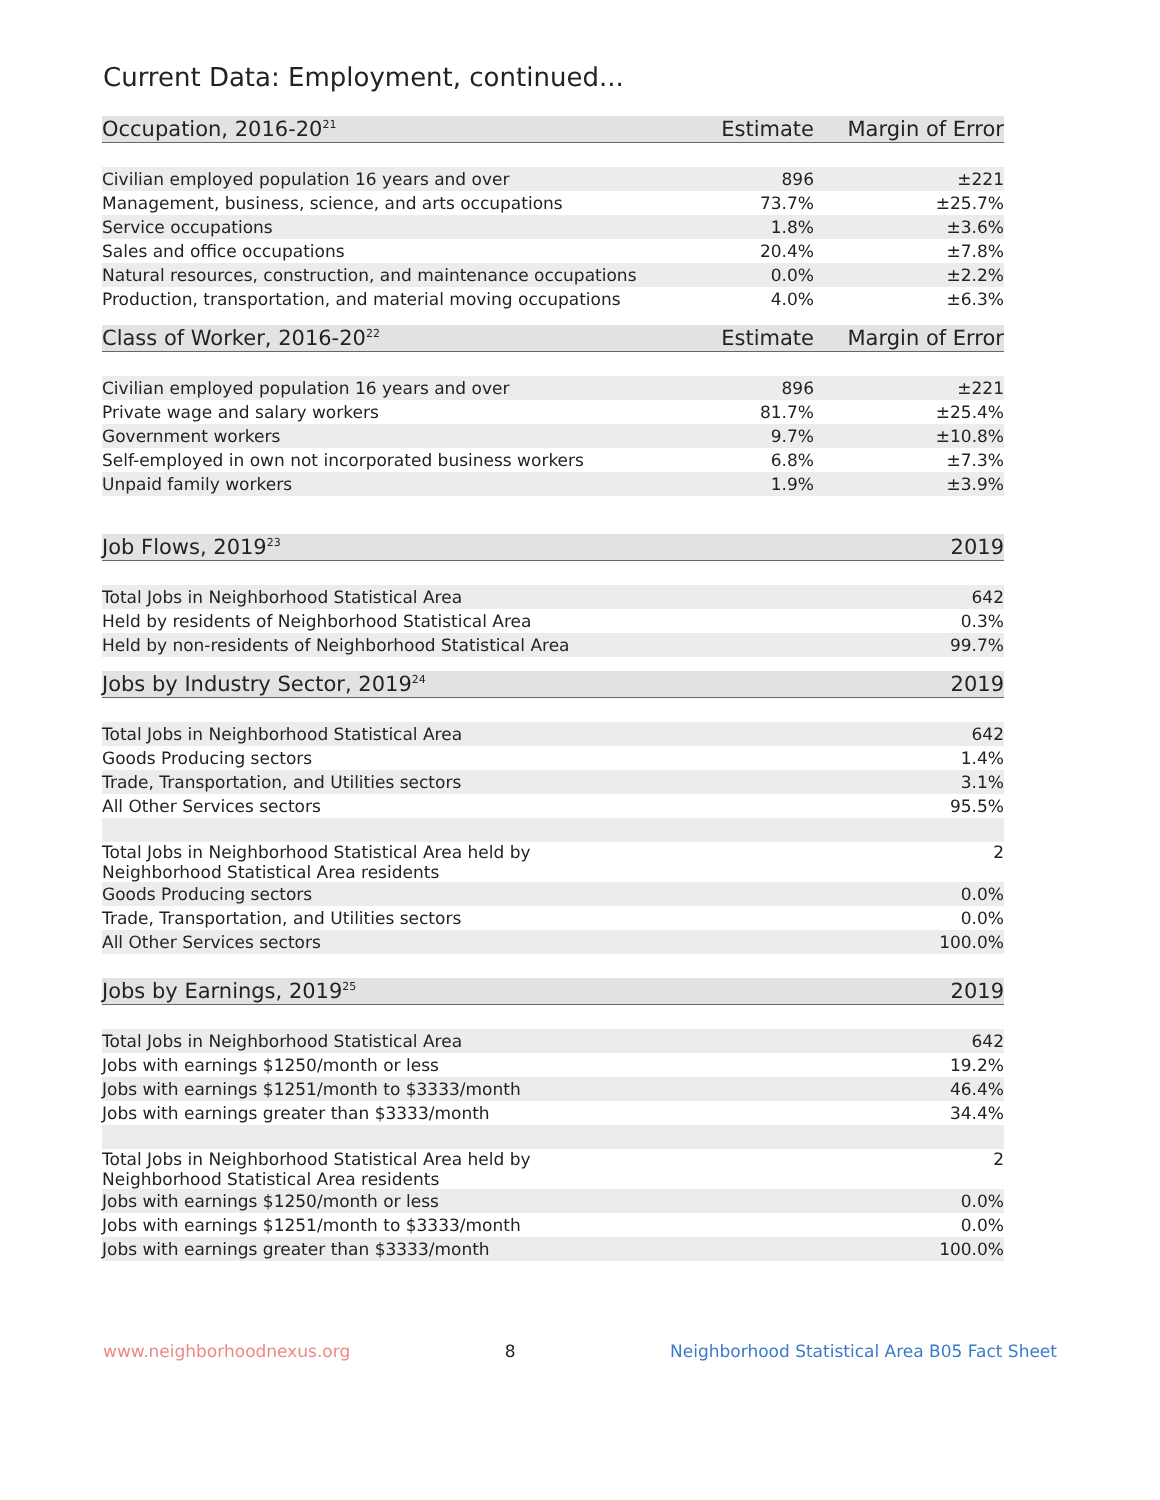Current Data: Employment, continued...
| Occupation, 2016-20<sup>21</sup> | Estimate | Margin of Error |
| --- | --- | --- |
| Civilian employed population 16 years and over | 896 | ±221 |
| Management, business, science, and arts occupations | 73.7% | ±25.7% |
| Service occupations | 1.8% | ±3.6% |
| Sales and office occupations | 20.4% | ±7.8% |
| Natural resources, construction, and maintenance occupations | 0.0% | ±2.2% |
| Production, transportation, and material moving occupations | 4.0% | ±6.3% |
| Class of Worker, 2016-20<sup>22</sup> | Estimate | Margin of Error |
| --- | --- | --- |
| Civilian employed population 16 years and over | 896 | ±221 |
| Private wage and salary workers | 81.7% | ±25.4% |
| Government workers | 9.7% | ±10.8% |
| Self-employed in own not incorporated business workers | 6.8% | ±7.3% |
| Unpaid family workers | 1.9% | ±3.9% |
| Job Flows, 2019<sup>23</sup> | 2019 |
| --- | --- |
| Total Jobs in Neighborhood Statistical Area | 642 |
| Held by residents of Neighborhood Statistical Area | 0.3% |
| Held by non-residents of Neighborhood Statistical Area | 99.7% |
| Jobs by Industry Sector, 2019<sup>24</sup> | 2019 |
| --- | --- |
| Total Jobs in Neighborhood Statistical Area | 642 |
| Goods Producing sectors | 1.4% |
| Trade, Transportation, and Utilities sectors | 3.1% |
| All Other Services sectors | 95.5% |
| Total Jobs in Neighborhood Statistical Area held by Neighborhood Statistical Area residents | 2 |
| Goods Producing sectors | 0.0% |
| Trade, Transportation, and Utilities sectors | 0.0% |
| All Other Services sectors | 100.0% |
| Jobs by Earnings, 2019<sup>25</sup> | 2019 |
| --- | --- |
| Total Jobs in Neighborhood Statistical Area | 642 |
| Jobs with earnings $1250/month or less | 19.2% |
| Jobs with earnings $1251/month to $3333/month | 46.4% |
| Jobs with earnings greater than $3333/month | 34.4% |
| Total Jobs in Neighborhood Statistical Area held by Neighborhood Statistical Area residents | 2 |
| Jobs with earnings $1250/month or less | 0.0% |
| Jobs with earnings $1251/month to $3333/month | 0.0% |
| Jobs with earnings greater than $3333/month | 100.0% |
www.neighborhoodnexus.org 8 Neighborhood Statistical Area B05 Fact Sheet